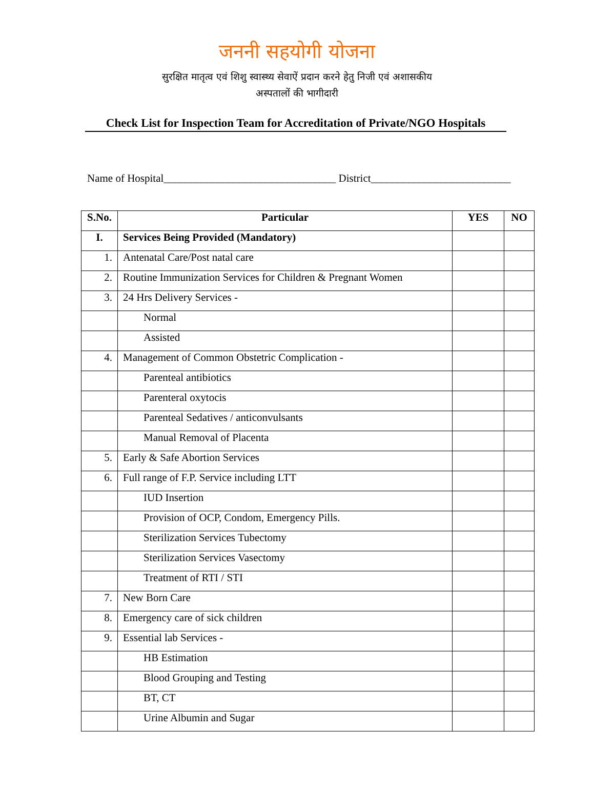जननी सहयोगी योजना
सुरक्षित मातृत्व एवं शिशु स्वास्थ्य सेवाऐं प्रदान करने हेतु निजी एवं अशासकीय
अस्पतालों की भागीदारी
Check List for Inspection Team for Accreditation of Private/NGO Hospitals
Name of Hospital________________________________ District__________________________
| S.No. | Particular | YES | NO |
| --- | --- | --- | --- |
| I. | Services Being Provided (Mandatory) | | |
| 1. | Antenatal Care/Post natal care | | |
| 2. | Routine Immunization Services for Children & Pregnant Women | | |
| 3. | 24 Hrs Delivery Services - | | |
| | Normal | | |
| | Assisted | | |
| 4. | Management of Common Obstetric Complication - | | |
| | Parenteal antibiotics | | |
| | Parenteral oxytocis | | |
| | Parenteal Sedatives / anticonvulsants | | |
| | Manual Removal of Placenta | | |
| 5. | Early & Safe Abortion Services | | |
| 6. | Full range of F.P. Service including LTT | | |
| | IUD Insertion | | |
| | Provision of OCP, Condom, Emergency Pills. | | |
| | Sterilization Services Tubectomy | | |
| | Sterilization Services Vasectomy | | |
| | Treatment of RTI / STI | | |
| 7. | New Born Care | | |
| 8. | Emergency care of sick children | | |
| 9. | Essential lab Services - | | |
| | HB Estimation | | |
| | Blood Grouping and Testing | | |
| | BT, CT | | |
| | Urine Albumin and Sugar | | |